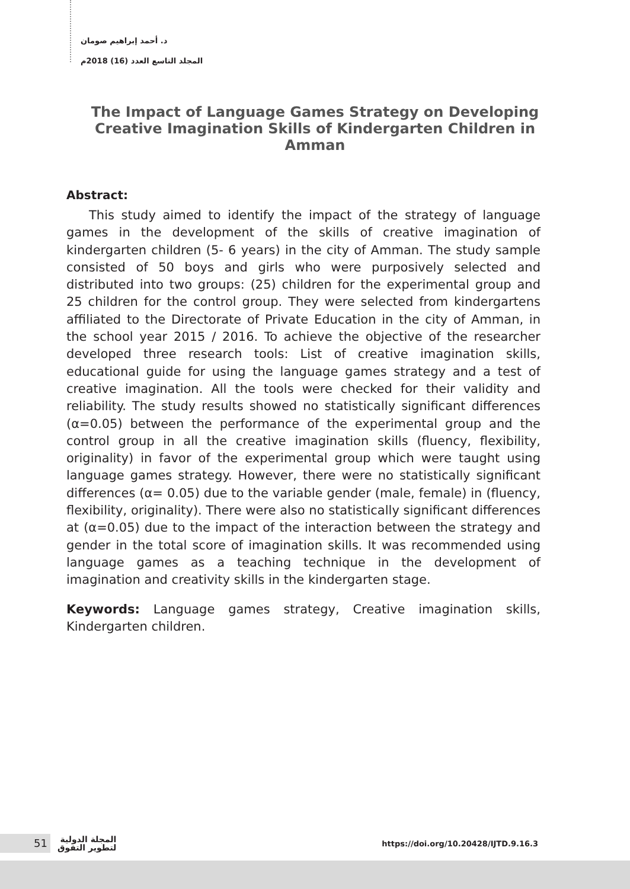د. أحمد إبراهيم صومان
المجلد التاسع العدد (16) 2018م
The Impact of Language Games Strategy on Developing Creative Imagination Skills of Kindergarten Children in Amman
Abstract:
This study aimed to identify the impact of the strategy of language games in the development of the skills of creative imagination of kindergarten children (5- 6 years) in the city of Amman. The study sample consisted of 50 boys and girls who were purposively selected and distributed into two groups: (25) children for the experimental group and 25 children for the control group. They were selected from kindergartens affiliated to the Directorate of Private Education in the city of Amman, in the school year 2015 / 2016. To achieve the objective of the researcher developed three research tools: List of creative imagination skills, educational guide for using the language games strategy and a test of creative imagination. All the tools were checked for their validity and reliability. The study results showed no statistically significant differences (α=0.05) between the performance of the experimental group and the control group in all the creative imagination skills (fluency, flexibility, originality) in favor of the experimental group which were taught using language games strategy. However, there were no statistically significant differences (α= 0.05) due to the variable gender (male, female) in (fluency, flexibility, originality). There were also no statistically significant differences at (α=0.05) due to the impact of the interaction between the strategy and gender in the total score of imagination skills. It was recommended using language games as a teaching technique in the development of imagination and creativity skills in the kindergarten stage.
Keywords: Language games strategy, Creative imagination skills, Kindergarten children.
51
المجلة الدولية
لتطوير التفوق
https://doi.org/10.20428/IJTD.9.16.3